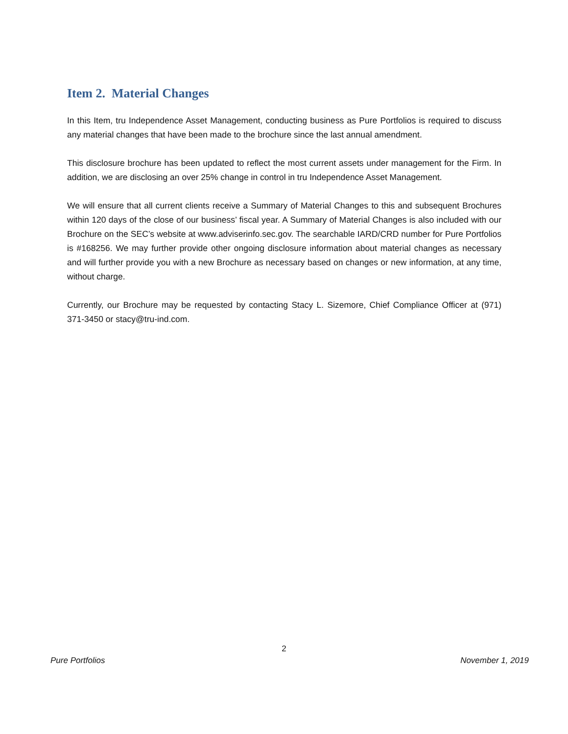Item 2. Material Changes
In this Item, tru Independence Asset Management, conducting business as Pure Portfolios is required to discuss any material changes that have been made to the brochure since the last annual amendment.
This disclosure brochure has been updated to reflect the most current assets under management for the Firm. In addition, we are disclosing an over 25% change in control in tru Independence Asset Management.
We will ensure that all current clients receive a Summary of Material Changes to this and subsequent Brochures within 120 days of the close of our business’ fiscal year. A Summary of Material Changes is also included with our Brochure on the SEC’s website at www.adviserinfo.sec.gov. The searchable IARD/CRD number for Pure Portfolios is #168256. We may further provide other ongoing disclosure information about material changes as necessary and will further provide you with a new Brochure as necessary based on changes or new information, at any time, without charge.
Currently, our Brochure may be requested by contacting Stacy L. Sizemore, Chief Compliance Officer at (971) 371-3450 or stacy@tru-ind.com.
2
Pure Portfolios November 1, 2019